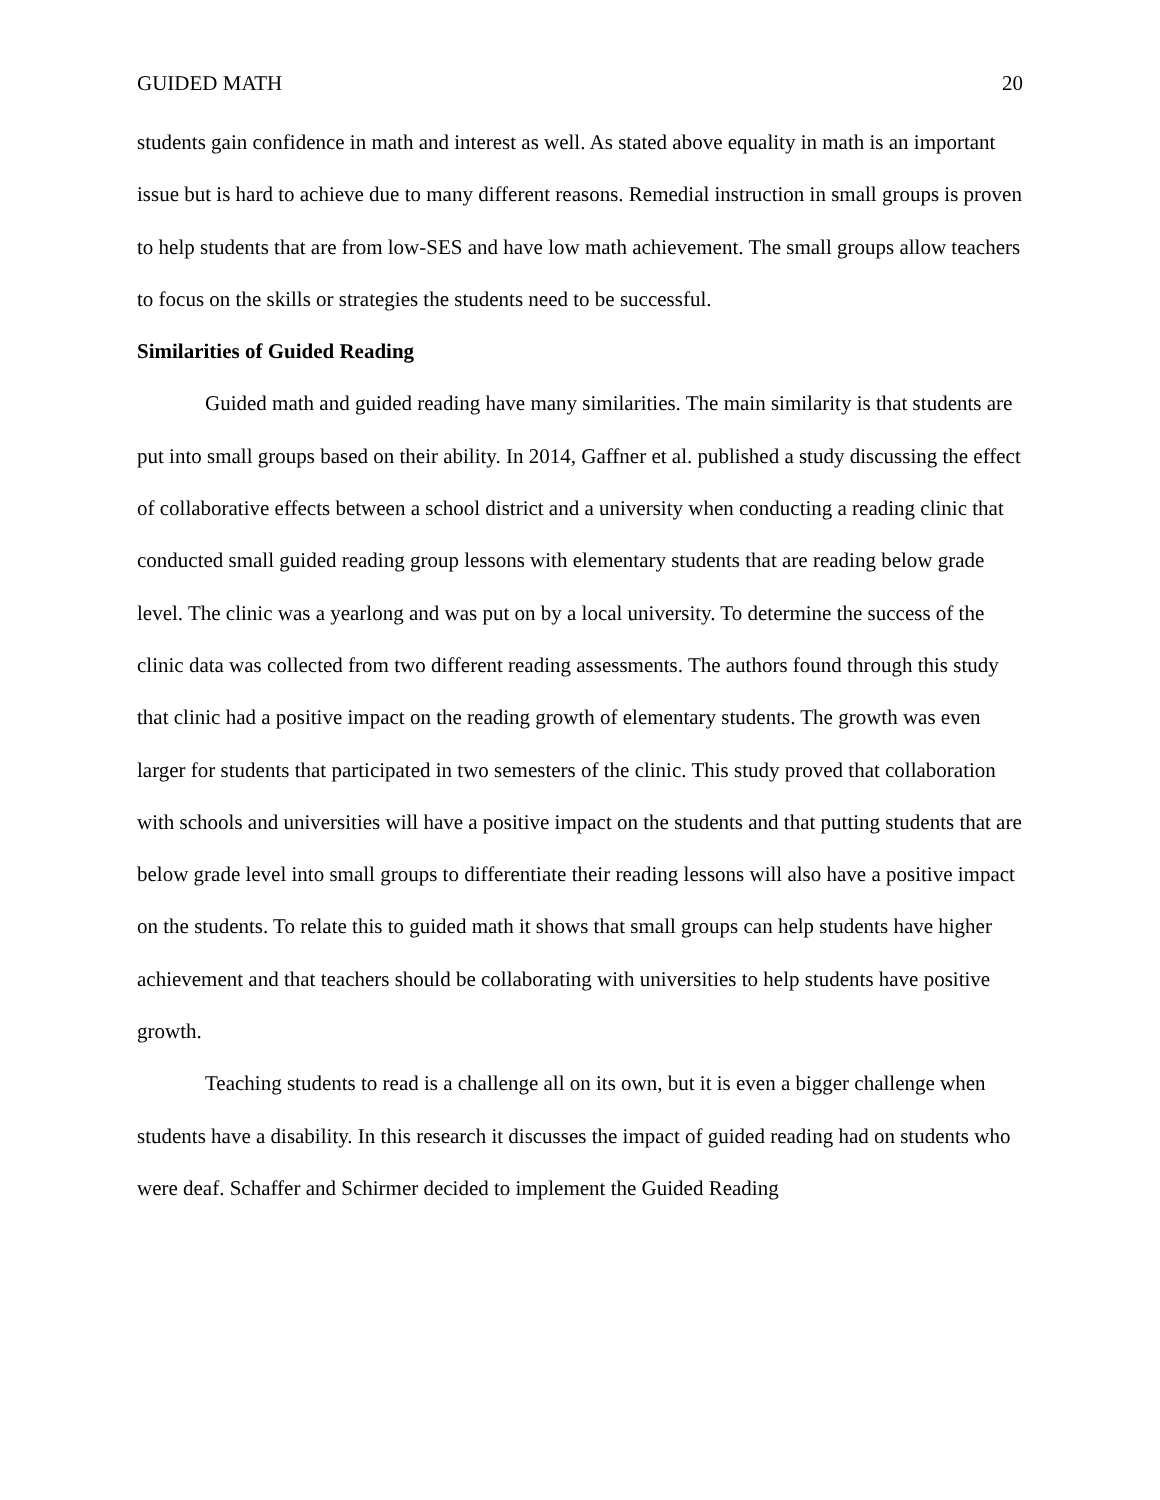GUIDED MATH 20
students gain confidence in math and interest as well. As stated above equality in math is an important issue but is hard to achieve due to many different reasons. Remedial instruction in small groups is proven to help students that are from low-SES and have low math achievement. The small groups allow teachers to focus on the skills or strategies the students need to be successful.
Similarities of Guided Reading
Guided math and guided reading have many similarities. The main similarity is that students are put into small groups based on their ability. In 2014, Gaffner et al. published a study discussing the effect of collaborative effects between a school district and a university when conducting a reading clinic that conducted small guided reading group lessons with elementary students that are reading below grade level. The clinic was a yearlong and was put on by a local university. To determine the success of the clinic data was collected from two different reading assessments. The authors found through this study that clinic had a positive impact on the reading growth of elementary students. The growth was even larger for students that participated in two semesters of the clinic. This study proved that collaboration with schools and universities will have a positive impact on the students and that putting students that are below grade level into small groups to differentiate their reading lessons will also have a positive impact on the students. To relate this to guided math it shows that small groups can help students have higher achievement and that teachers should be collaborating with universities to help students have positive growth.
Teaching students to read is a challenge all on its own, but it is even a bigger challenge when students have a disability. In this research it discusses the impact of guided reading had on students who were deaf. Schaffer and Schirmer decided to implement the Guided Reading